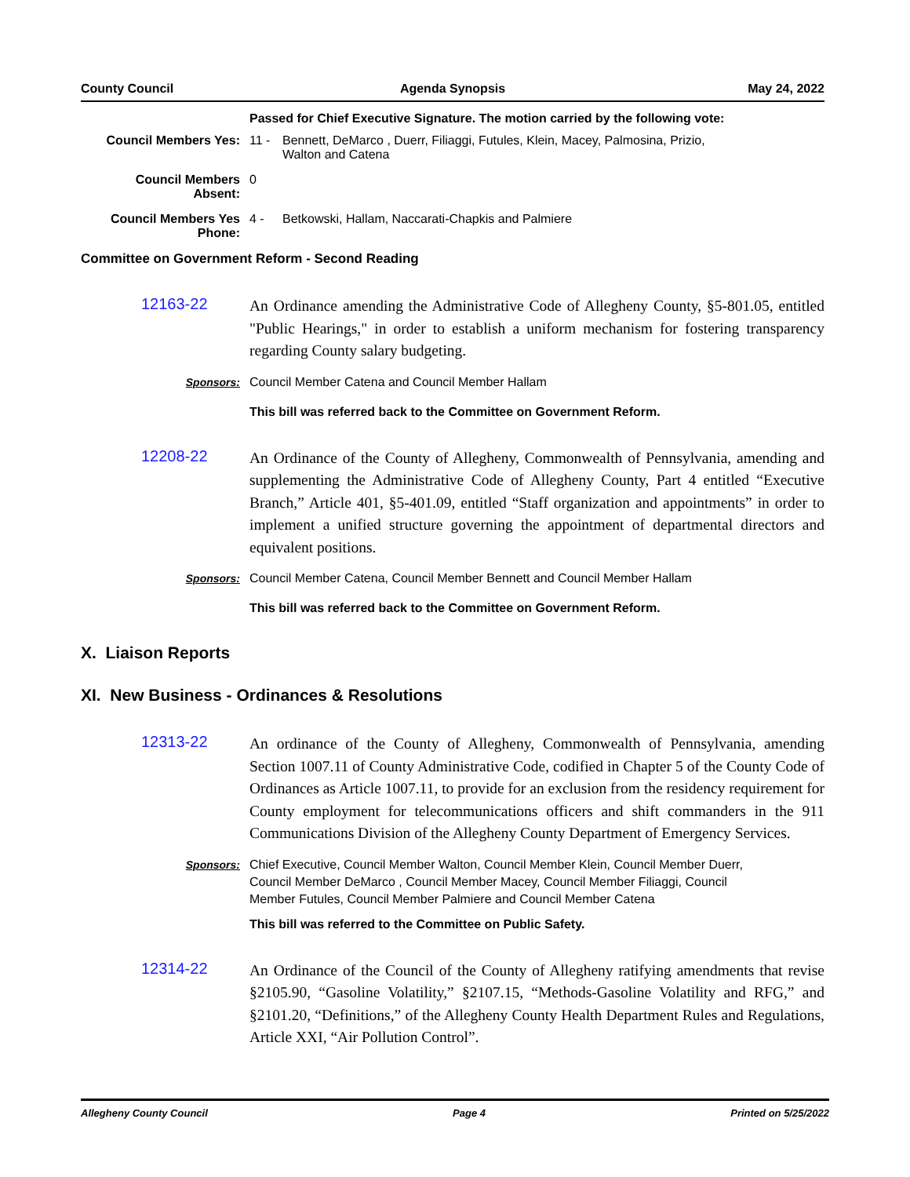County Council Agenda Synopsis May 24, 2022
Passed for Chief Executive Signature. The motion carried by the following vote:
Council Members Yes: 11 - Bennett, DeMarco , Duerr, Filiaggi, Futules, Klein, Macey, Palmosina, Prizio,
Walton and Catena
Council Members
Absent:
0
Council Members Yes
Phone:
4 - Betkowski, Hallam, Naccarati-Chapkis and Palmiere
Committee on Government Reform - Second Reading
12163-22
An Ordinance amending the Administrative Code of Allegheny County, §5-801.05, entitled "Public Hearings," in order to establish a uniform mechanism for fostering transparency regarding County salary budgeting.
Sponsors: Council Member Catena and Council Member Hallam
This bill was referred back to the Committee on Government Reform.
12208-22
An Ordinance of the County of Allegheny, Commonwealth of Pennsylvania, amending and supplementing the Administrative Code of Allegheny County, Part 4 entitled “Executive Branch,” Article 401, §5-401.09, entitled “Staff organization and appointments” in order to implement a unified structure governing the appointment of departmental directors and equivalent positions.
Sponsors: Council Member Catena, Council Member Bennett and Council Member Hallam
This bill was referred back to the Committee on Government Reform.
X. Liaison Reports
XI. New Business - Ordinances & Resolutions
12313-22
An ordinance of the County of Allegheny, Commonwealth of Pennsylvania, amending Section 1007.11 of County Administrative Code, codified in Chapter 5 of the County Code of Ordinances as Article 1007.11, to provide for an exclusion from the residency requirement for County employment for telecommunications officers and shift commanders in the 911 Communications Division of the Allegheny County Department of Emergency Services.
Sponsors: Chief Executive, Council Member Walton, Council Member Klein, Council Member Duerr,
Council Member DeMarco , Council Member Macey, Council Member Filiaggi, Council
Member Futules, Council Member Palmiere and Council Member Catena
This bill was referred to the Committee on Public Safety.
12314-22
An Ordinance of the Council of the County of Allegheny ratifying amendments that revise §2105.90, “Gasoline Volatility,” §2107.15, “Methods-Gasoline Volatility and RFG,” and §2101.20, “Definitions,” of the Allegheny County Health Department Rules and Regulations, Article XXI, “Air Pollution Control”.
Allegheny County Council Page 4 Printed on 5/25/2022